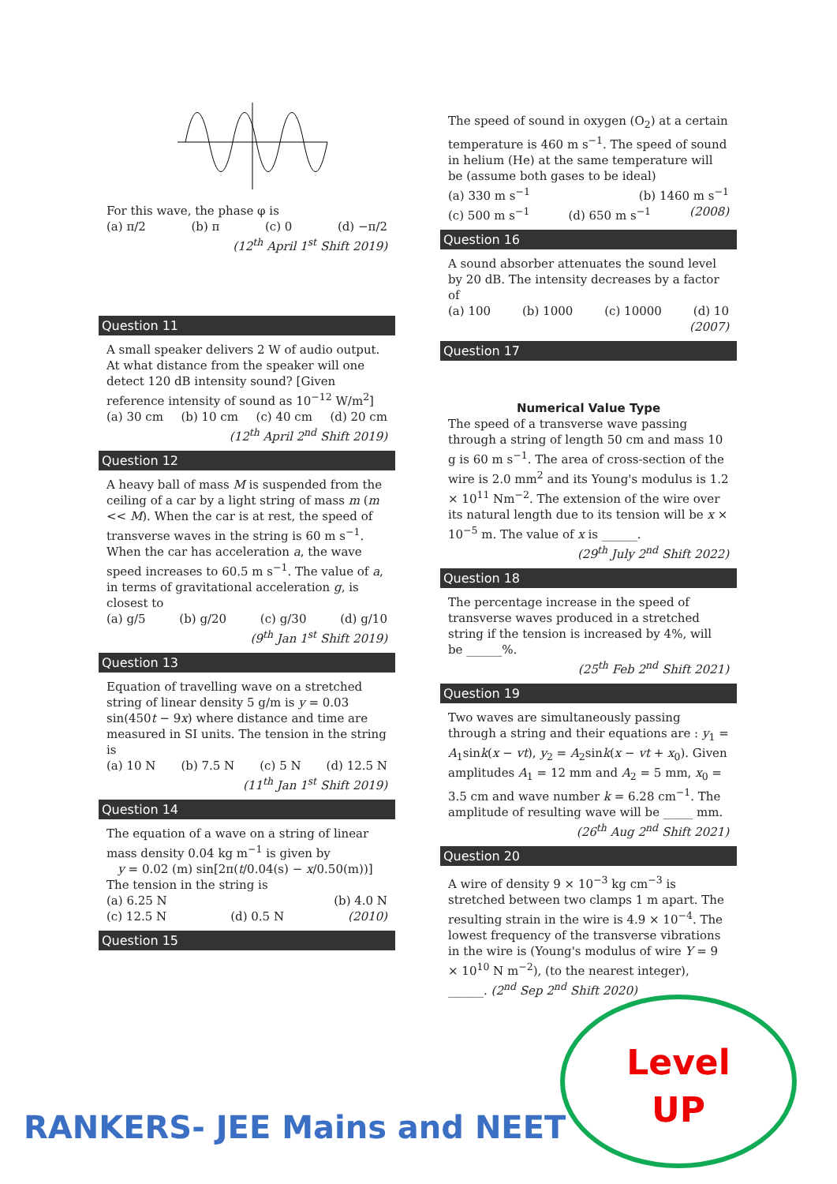For this wave, the phase φ is
(a) π/2 (b) π (c) 0 (d) −π/2
(12<sup>th</sup> April 1<sup>st</sup> Shift 2019)
Question 11
A small speaker delivers 2 W of audio output. At what distance from the speaker will one detect 120 dB intensity sound? [Given reference intensity of sound as 10<sup>−12</sup> W/m<sup>2</sup>]
(a) 30 cm (b) 10 cm (c) 40 cm (d) 20 cm
(12<sup>th</sup> April 2<sup>nd</sup> Shift 2019)
Question 12
A heavy ball of mass M is suspended from the ceiling of a car by a light string of mass m (m << M). When the car is at rest, the speed of transverse waves in the string is 60 m s<sup>−1</sup>. When the car has acceleration a, the wave speed increases to 60.5 m s<sup>−1</sup>. The value of a, in terms of gravitational acceleration g, is closest to
(a) g/5 (b) g/20 (c) g/30 (d) g/10
(9<sup>th</sup> Jan 1<sup>st</sup> Shift 2019)
Question 13
Equation of travelling wave on a stretched string of linear density 5 g/m is y = 0.03 sin(450t − 9x) where distance and time are measured in SI units. The tension in the string is
(a) 10 N (b) 7.5 N (c) 5 N (d) 12.5 N
(11<sup>th</sup> Jan 1<sup>st</sup> Shift 2019)
Question 14
The equation of a wave on a string of linear mass density 0.04 kg m<sup>−1</sup> is given by
y = 0.02 (m) sin[2π(t/0.04(s) − x/0.50(m))]
The tension in the string is
(a) 6.25 N (b) 4.0 N
(c) 12.5 N (d) 0.5 N (2010)
Question 15
The speed of sound in oxygen (O<sub>2</sub>) at a certain temperature is 460 m s<sup>−1</sup>. The speed of sound in helium (He) at the same temperature will be (assume both gases to be ideal)
(a) 330 m s<sup>−1</sup> (b) 1460 m s<sup>−1</sup>
(c) 500 m s<sup>−1</sup> (d) 650 m s<sup>−1</sup> (2008)
Question 16
A sound absorber attenuates the sound level by 20 dB. The intensity decreases by a factor of
(a) 100 (b) 1000 (c) 10000 (d) 10
(2007)
Question 17
Numerical Value Type
The speed of a transverse wave passing through a string of length 50 cm and mass 10 g is 60 m s<sup>−1</sup>. The area of cross-section of the wire is 2.0 mm<sup>2</sup> and its Young's modulus is 1.2 × 10<sup>11</sup> Nm<sup>−2</sup>. The extension of the wire over its natural length due to its tension will be x × 10<sup>−5</sup> m. The value of x is ______.
(29<sup>th</sup> July 2<sup>nd</sup> Shift 2022)
Question 18
The percentage increase in the speed of transverse waves produced in a stretched string if the tension is increased by 4%, will be ______%.
(25<sup>th</sup> Feb 2<sup>nd</sup> Shift 2021)
Question 19
Two waves are simultaneously passing through a string and their equations are : y<sub>1</sub> = A<sub>1</sub>sink(x − vt), y<sub>2</sub> = A<sub>2</sub>sink(x − vt + x<sub>0</sub>). Given amplitudes A<sub>1</sub> = 12 mm and A<sub>2</sub> = 5 mm, x<sub>0</sub> = 3.5 cm and wave number k = 6.28 cm<sup>−1</sup>. The amplitude of resulting wave will be _____ mm.
(26<sup>th</sup> Aug 2<sup>nd</sup> Shift 2021)
Question 20
A wire of density 9 × 10<sup>−3</sup> kg cm<sup>−3</sup> is stretched between two clamps 1 m apart. The resulting strain in the wire is 4.9 × 10<sup>−4</sup>. The lowest frequency of the transverse vibrations in the wire is (Young's modulus of wire Y = 9 × 10<sup>10</sup> N m<sup>−2</sup>), (to the nearest integer), ______. (2<sup>nd</sup> Sep 2<sup>nd</sup> Shift 2020)
RANKERS- JEE Mains and NEET
Level
UP